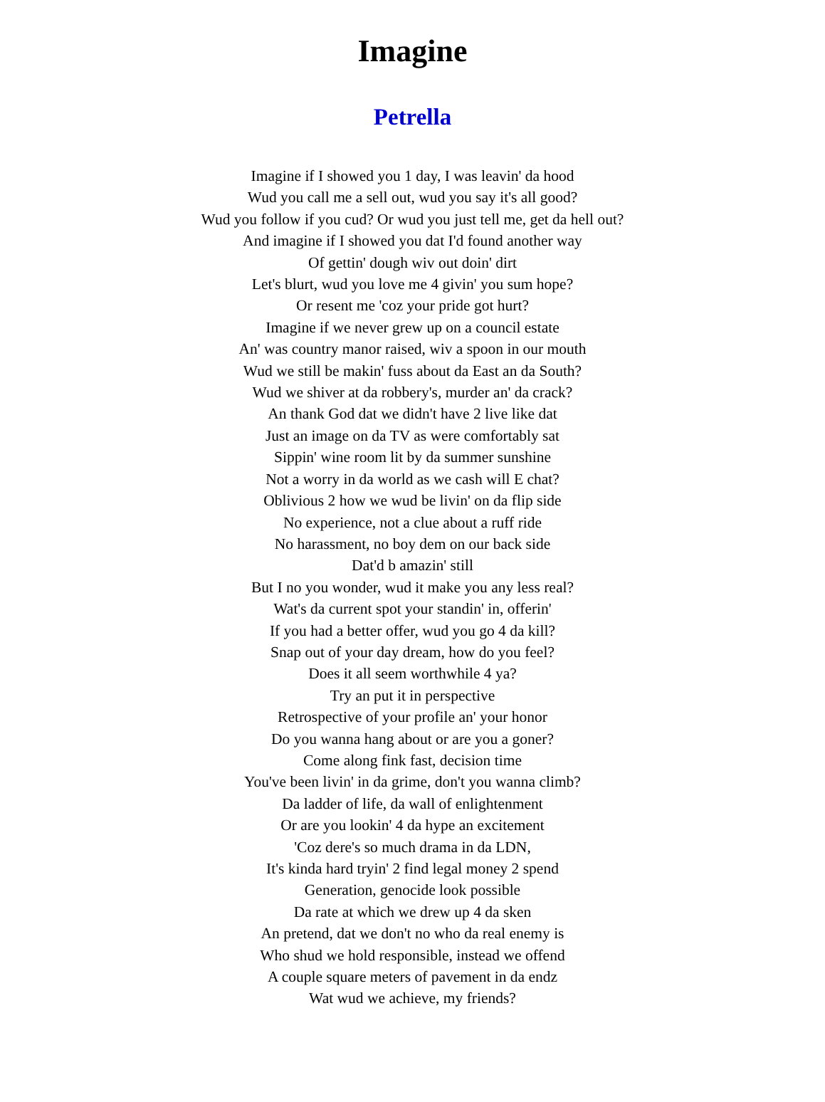Imagine
Petrella
Imagine if I showed you 1 day, I was leavin' da hood
Wud you call me a sell out, wud you say it's all good?
Wud you follow if you cud? Or wud you just tell me, get da hell out?
And imagine if I showed you dat I'd found another way
Of gettin' dough wiv out doin' dirt
Let's blurt, wud you love me 4 givin' you sum hope?
Or resent me 'coz your pride got hurt?
Imagine if we never grew up on a council estate
An' was country manor raised, wiv a spoon in our mouth
Wud we still be makin' fuss about da East an da South?
Wud we shiver at da robbery's, murder an' da crack?
An thank God dat we didn't have 2 live like dat
Just an image on da TV as were comfortably sat
Sippin' wine room lit by da summer sunshine
Not a worry in da world as we cash will E chat?
Oblivious 2 how we wud be livin' on da flip side
No experience, not a clue about a ruff ride
No harassment, no boy dem on our back side
Dat'd b amazin' still
But I no you wonder, wud it make you any less real?
Wat's da current spot your standin' in, offerin'
If you had a better offer, wud you go 4 da kill?
Snap out of your day dream, how do you feel?
Does it all seem worthwhile 4 ya?
Try an put it in perspective
Retrospective of your profile an' your honor
Do you wanna hang about or are you a goner?
Come along fink fast, decision time
You've been livin' in da grime, don't you wanna climb?
Da ladder of life, da wall of enlightenment
Or are you lookin' 4 da hype an excitement
'Coz dere's so much drama in da LDN,
It's kinda hard tryin' 2 find legal money 2 spend
Generation, genocide look possible
Da rate at which we drew up 4 da sken
An pretend, dat we don't no who da real enemy is
Who shud we hold responsible, instead we offend
A couple square meters of pavement in da endz
Wat wud we achieve, my friends?